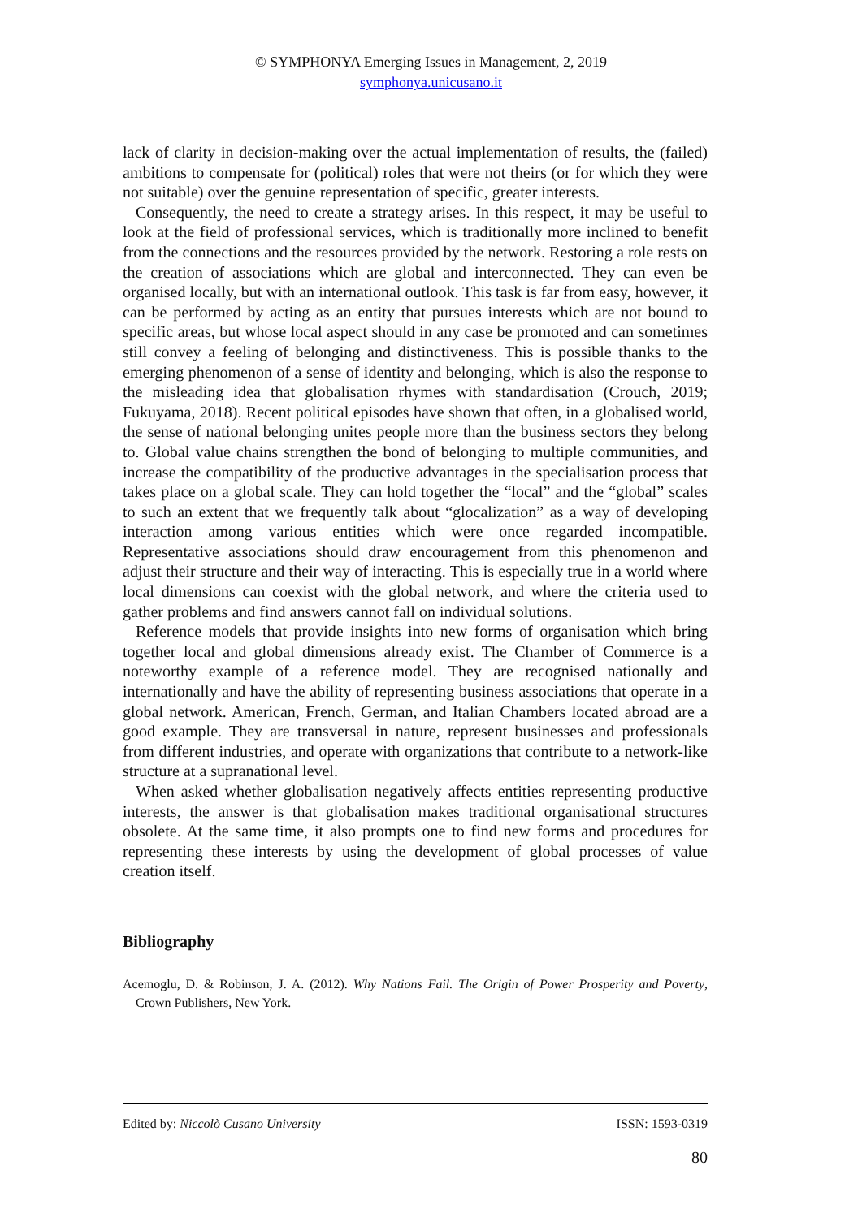© SYMPHONYA Emerging Issues in Management, 2, 2019
symphonya.unicusano.it
lack of clarity in decision-making over the actual implementation of results, the (failed) ambitions to compensate for (political) roles that were not theirs (or for which they were not suitable) over the genuine representation of specific, greater interests.
Consequently, the need to create a strategy arises. In this respect, it may be useful to look at the field of professional services, which is traditionally more inclined to benefit from the connections and the resources provided by the network. Restoring a role rests on the creation of associations which are global and interconnected. They can even be organised locally, but with an international outlook. This task is far from easy, however, it can be performed by acting as an entity that pursues interests which are not bound to specific areas, but whose local aspect should in any case be promoted and can sometimes still convey a feeling of belonging and distinctiveness. This is possible thanks to the emerging phenomenon of a sense of identity and belonging, which is also the response to the misleading idea that globalisation rhymes with standardisation (Crouch, 2019; Fukuyama, 2018). Recent political episodes have shown that often, in a globalised world, the sense of national belonging unites people more than the business sectors they belong to. Global value chains strengthen the bond of belonging to multiple communities, and increase the compatibility of the productive advantages in the specialisation process that takes place on a global scale. They can hold together the “local” and the “global” scales to such an extent that we frequently talk about “glocalization” as a way of developing interaction among various entities which were once regarded incompatible. Representative associations should draw encouragement from this phenomenon and adjust their structure and their way of interacting. This is especially true in a world where local dimensions can coexist with the global network, and where the criteria used to gather problems and find answers cannot fall on individual solutions.
Reference models that provide insights into new forms of organisation which bring together local and global dimensions already exist. The Chamber of Commerce is a noteworthy example of a reference model. They are recognised nationally and internationally and have the ability of representing business associations that operate in a global network. American, French, German, and Italian Chambers located abroad are a good example. They are transversal in nature, represent businesses and professionals from different industries, and operate with organizations that contribute to a network-like structure at a supranational level.
When asked whether globalisation negatively affects entities representing productive interests, the answer is that globalisation makes traditional organisational structures obsolete. At the same time, it also prompts one to find new forms and procedures for representing these interests by using the development of global processes of value creation itself.
Bibliography
Acemoglu, D. & Robinson, J. A. (2012). Why Nations Fail. The Origin of Power Prosperity and Poverty, Crown Publishers, New York.
Edited by: Niccolò Cusano University ISSN: 1593-0319
80